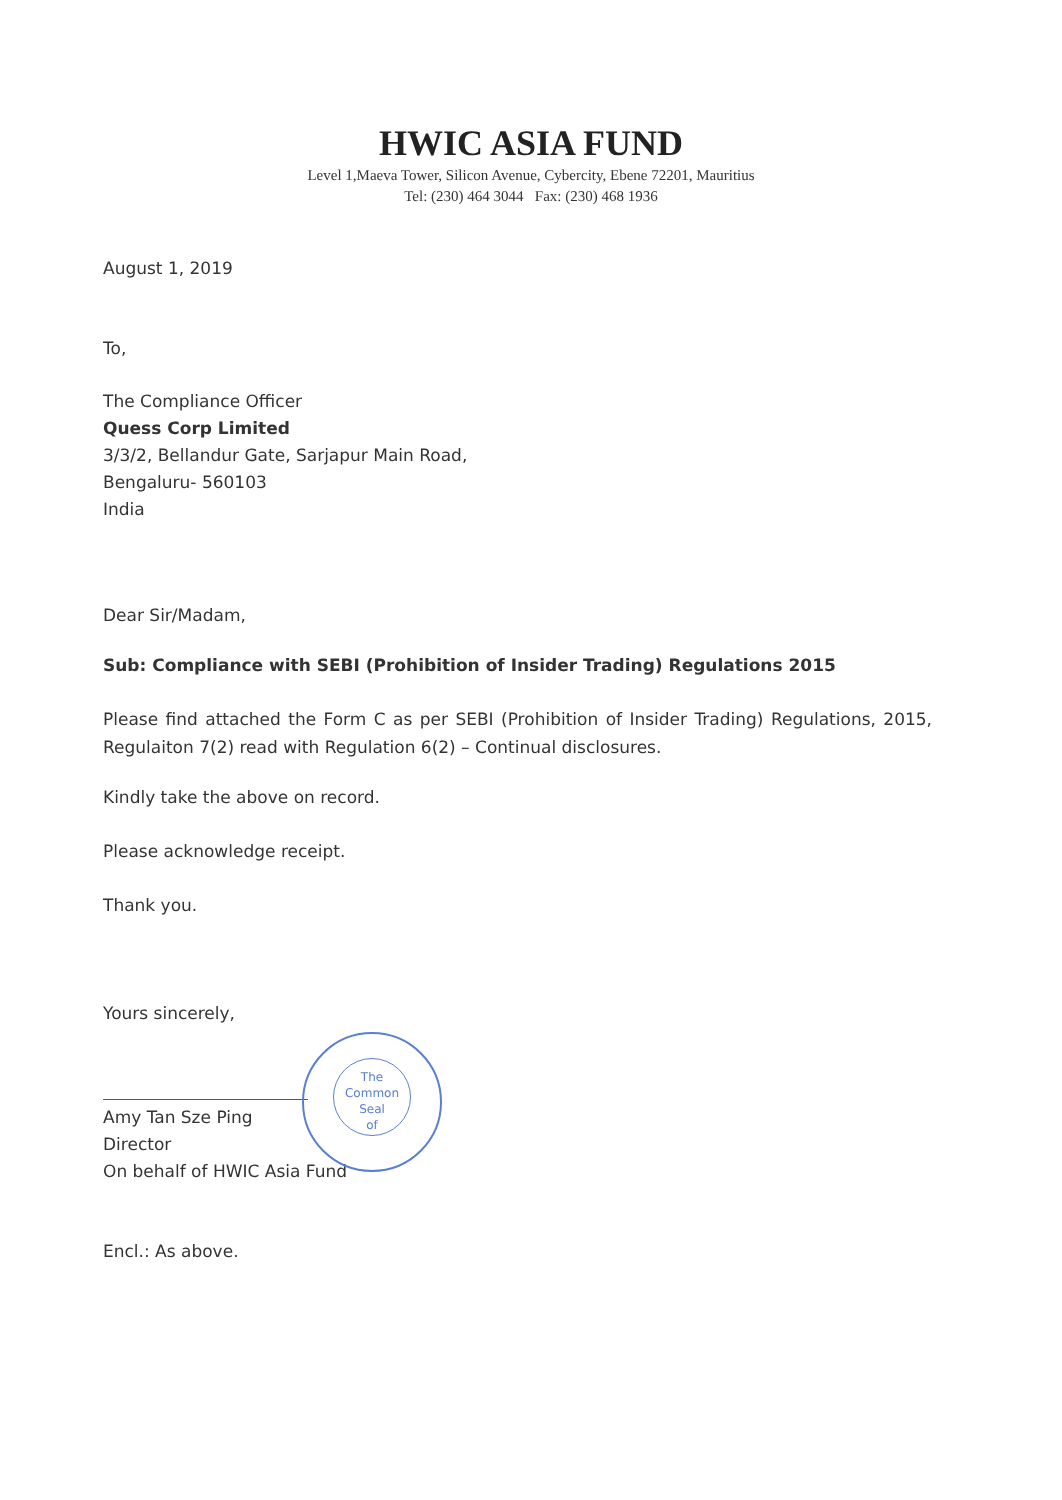HWIC ASIA FUND
Level 1,Maeva Tower, Silicon Avenue, Cybercity, Ebene 72201, Mauritius
Tel: (230) 464 3044 Fax: (230) 468 1936
August 1, 2019
To,
The Compliance Officer
Quess Corp Limited
3/3/2, Bellandur Gate, Sarjapur Main Road,
Bengaluru- 560103
India
Dear Sir/Madam,
Sub: Compliance with SEBI (Prohibition of Insider Trading) Regulations 2015
Please find attached the Form C as per SEBI (Prohibition of Insider Trading) Regulations, 2015, Regulaiton 7(2) read with Regulation 6(2) – Continual disclosures.
Kindly take the above on record.
Please acknowledge receipt.
Thank you.
Yours sincerely,
Amy Tan Sze Ping
Director
On behalf of HWIC Asia Fund
Encl.: As above.
The
Common
Seal
of